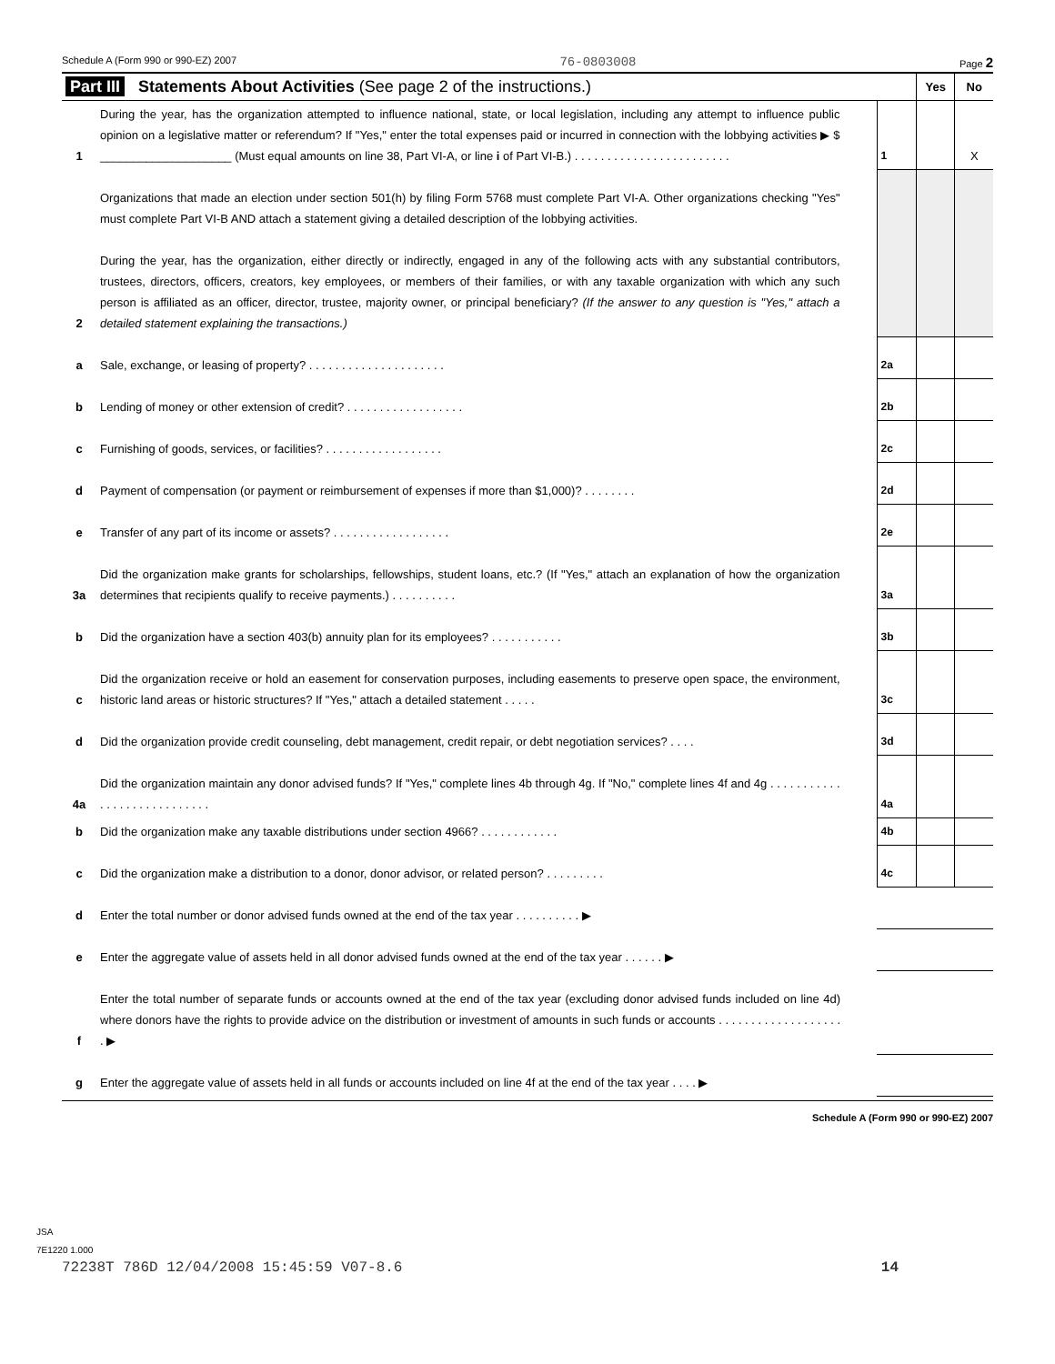Schedule A (Form 990 or 990-EZ) 2007 76-0803008 Page 2
| Part III Statements About Activities (See page 2 of the instructions.) | | | Yes | No |
| 1 | During the year, has the organization attempted to influence national, state, or local legislation, including any attempt to influence public opinion on a legislative matter or referendum? If "Yes," enter the total expenses paid or incurred in connection with the lobbying activities ▶ $ ____________________ (Must equal amounts on line 38, Part VI-A, or line i of Part VI-B.) . . . . . . . . . . . . . . . . . . . . . . . . | 1 | | X |
| | Organizations that made an election under section 501(h) by filing Form 5768 must complete Part VI-A. Other organizations checking "Yes" must complete Part VI-B AND attach a statement giving a detailed description of the lobbying activities. | | | |
| 2 | During the year, has the organization, either directly or indirectly, engaged in any of the following acts with any substantial contributors, trustees, directors, officers, creators, key employees, or members of their families, or with any taxable organization with which any such person is affiliated as an officer, director, trustee, majority owner, or principal beneficiary? (If the answer to any question is "Yes," attach a detailed statement explaining the transactions.) | | | |
| a | Sale, exchange, or leasing of property? . . . . . . . . . . . . . . . . . . . . . | 2a | | |
| b | Lending of money or other extension of credit? . . . . . . . . . . . . . . . . . . | 2b | | |
| c | Furnishing of goods, services, or facilities? . . . . . . . . . . . . . . . . . . | 2c | | |
| d | Payment of compensation (or payment or reimbursement of expenses if more than $1,000)? . . . . . . . . | 2d | | |
| e | Transfer of any part of its income or assets? . . . . . . . . . . . . . . . . . . | 2e | | |
| 3a | Did the organization make grants for scholarships, fellowships, student loans, etc.? (If "Yes," attach an explanation of how the organization determines that recipients qualify to receive payments.) . . . . . . . . . . | 3a | | |
| b | Did the organization have a section 403(b) annuity plan for its employees? . . . . . . . . . . . | 3b | | |
| c | Did the organization receive or hold an easement for conservation purposes, including easements to preserve open space, the environment, historic land areas or historic structures? If "Yes," attach a detailed statement . . . . . | 3c | | |
| d | Did the organization provide credit counseling, debt management, credit repair, or debt negotiation services? . . . . | 3d | | |
| 4a | Did the organization maintain any donor advised funds? If "Yes," complete lines 4b through 4g. If "No," complete lines 4f and 4g . . . . . . . . . . . . . . . . . . . . . . . . . . . . | 4a | | |
| b | Did the organization make any taxable distributions under section 4966? . . . . . . . . . . . . | 4b | | |
| c | Did the organization make a distribution to a donor, donor advisor, or related person? . . . . . . . . . | 4c | | |
| d | Enter the total number or donor advised funds owned at the end of the tax year . . . . . . . . . . ▶ | | | |
| e | Enter the aggregate value of assets held in all donor advised funds owned at the end of the tax year . . . . . . ▶ | | | |
| f | Enter the total number of separate funds or accounts owned at the end of the tax year (excluding donor advised funds included on line 4d) where donors have the rights to provide advice on the distribution or investment of amounts in such funds or accounts . . . . . . . . . . . . . . . . . . . . ▶ | | | |
| g | Enter the aggregate value of assets held in all funds or accounts included on line 4f at the end of the tax year . . . . ▶ | | | |
Schedule A (Form 990 or 990-EZ) 2007
JSA
7E1220 1.000
72238T 786D 12/04/2008 15:45:59 V07-8.6 14